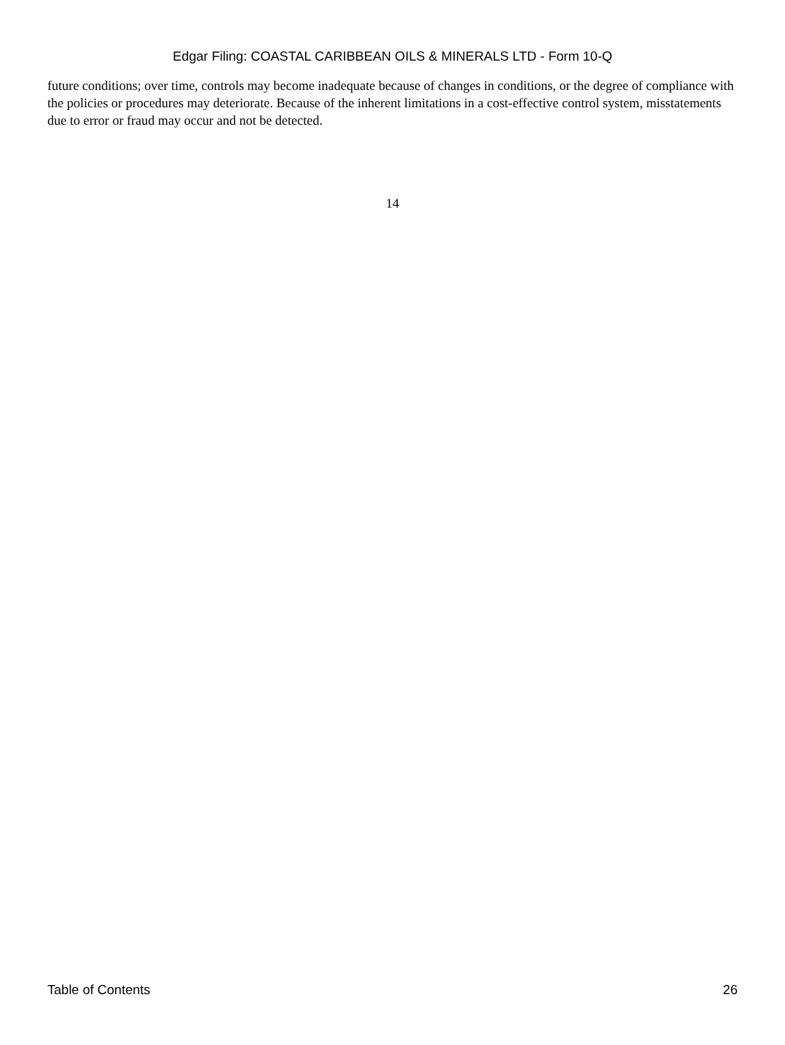Edgar Filing: COASTAL CARIBBEAN OILS & MINERALS LTD - Form 10-Q
future conditions; over time, controls may become inadequate because of changes in conditions, or the degree of compliance with the policies or procedures may deteriorate. Because of the inherent limitations in a cost-effective control system, misstatements due to error or fraud may occur and not be detected.
14
Table of Contents 26